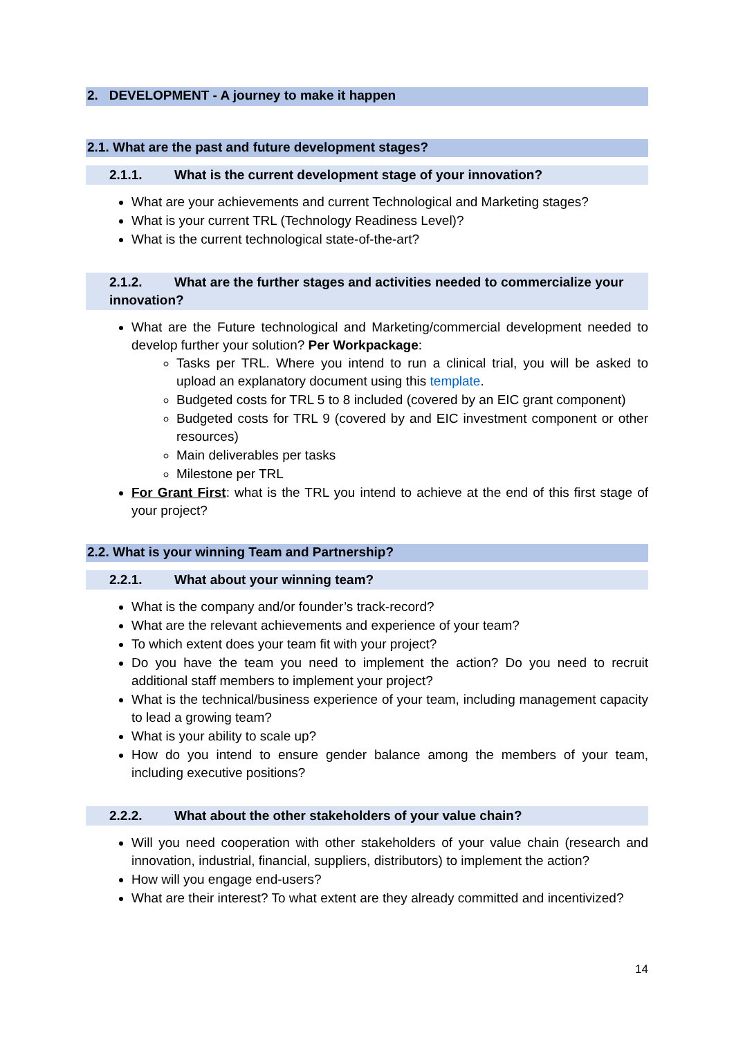2. DEVELOPMENT - A journey to make it happen
2.1. What are the past and future development stages?
2.1.1. What is the current development stage of your innovation?
What are your achievements and current Technological and Marketing stages?
What is your current TRL (Technology Readiness Level)?
What is the current technological state-of-the-art?
2.1.2. What are the further stages and activities needed to commercialize your innovation?
What are the Future technological and Marketing/commercial development needed to develop further your solution? Per Workpackage:
Tasks per TRL. Where you intend to run a clinical trial, you will be asked to upload an explanatory document using this template.
Budgeted costs for TRL 5 to 8 included (covered by an EIC grant component)
Budgeted costs for TRL 9 (covered by and EIC investment component or other resources)
Main deliverables per tasks
Milestone per TRL
For Grant First: what is the TRL you intend to achieve at the end of this first stage of your project?
2.2. What is your winning Team and Partnership?
2.2.1. What about your winning team?
What is the company and/or founder’s track-record?
What are the relevant achievements and experience of your team?
To which extent does your team fit with your project?
Do you have the team you need to implement the action? Do you need to recruit additional staff members to implement your project?
What is the technical/business experience of your team, including management capacity to lead a growing team?
What is your ability to scale up?
How do you intend to ensure gender balance among the members of your team, including executive positions?
2.2.2. What about the other stakeholders of your value chain?
Will you need cooperation with other stakeholders of your value chain (research and innovation, industrial, financial, suppliers, distributors) to implement the action?
How will you engage end-users?
What are their interest? To what extent are they already committed and incentivized?
14